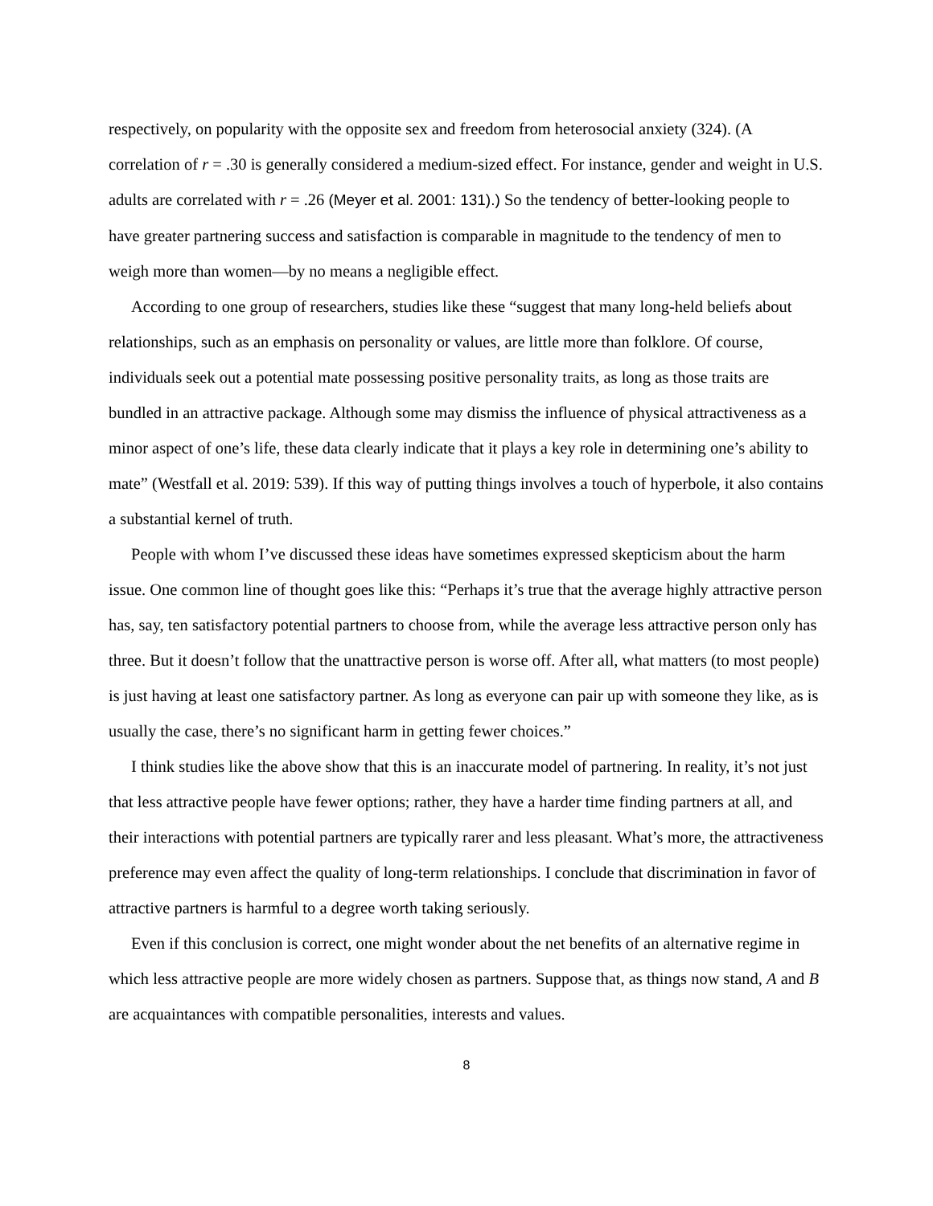respectively, on popularity with the opposite sex and freedom from heterosocial anxiety (324). (A correlation of r = .30 is generally considered a medium-sized effect. For instance, gender and weight in U.S. adults are correlated with r = .26 (Meyer et al. 2001: 131).) So the tendency of better-looking people to have greater partnering success and satisfaction is comparable in magnitude to the tendency of men to weigh more than women—by no means a negligible effect.
According to one group of researchers, studies like these “suggest that many long-held beliefs about relationships, such as an emphasis on personality or values, are little more than folklore. Of course, individuals seek out a potential mate possessing positive personality traits, as long as those traits are bundled in an attractive package. Although some may dismiss the influence of physical attractiveness as a minor aspect of one’s life, these data clearly indicate that it plays a key role in determining one’s ability to mate” (Westfall et al. 2019: 539). If this way of putting things involves a touch of hyperbole, it also contains a substantial kernel of truth.
People with whom I’ve discussed these ideas have sometimes expressed skepticism about the harm issue. One common line of thought goes like this: “Perhaps it’s true that the average highly attractive person has, say, ten satisfactory potential partners to choose from, while the average less attractive person only has three. But it doesn’t follow that the unattractive person is worse off. After all, what matters (to most people) is just having at least one satisfactory partner. As long as everyone can pair up with someone they like, as is usually the case, there’s no significant harm in getting fewer choices.”
I think studies like the above show that this is an inaccurate model of partnering. In reality, it’s not just that less attractive people have fewer options; rather, they have a harder time finding partners at all, and their interactions with potential partners are typically rarer and less pleasant. What’s more, the attractiveness preference may even affect the quality of long-term relationships. I conclude that discrimination in favor of attractive partners is harmful to a degree worth taking seriously.
Even if this conclusion is correct, one might wonder about the net benefits of an alternative regime in which less attractive people are more widely chosen as partners. Suppose that, as things now stand, A and B are acquaintances with compatible personalities, interests and values.
8